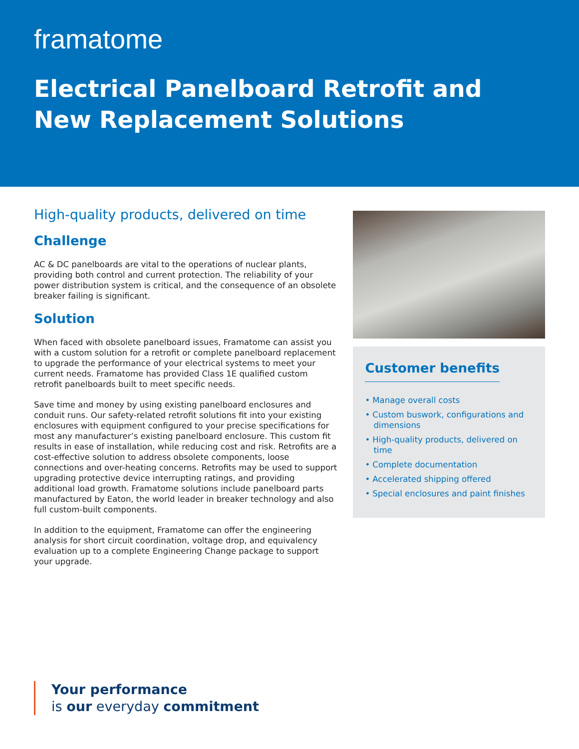framatome
Electrical Panelboard Retrofit and New Replacement Solutions
High-quality products, delivered on time
Challenge
AC & DC panelboards are vital to the operations of nuclear plants, providing both control and current protection. The reliability of your power distribution system is critical, and the consequence of an obsolete breaker failing is significant.
Solution
When faced with obsolete panelboard issues, Framatome can assist you with a custom solution for a retrofit or complete panelboard replacement to upgrade the performance of your electrical systems to meet your current needs. Framatome has provided Class 1E qualified custom retrofit panelboards built to meet specific needs.
Save time and money by using existing panelboard enclosures and conduit runs. Our safety-related retrofit solutions fit into your existing enclosures with equipment configured to your precise specifications for most any manufacturer’s existing panelboard enclosure. This custom fit results in ease of installation, while reducing cost and risk. Retrofits are a cost-effective solution to address obsolete components, loose connections and over-heating concerns. Retrofits may be used to support upgrading protective device interrupting ratings, and providing additional load growth. Framatome solutions include panelboard parts manufactured by Eaton, the world leader in breaker technology and also full custom-built components.
In addition to the equipment, Framatome can offer the engineering analysis for short circuit coordination, voltage drop, and equivalency evaluation up to a complete Engineering Change package to support your upgrade.
Customer benefits
• Manage overall costs
• Custom buswork, configurations and dimensions
• High-quality products, delivered on time
• Complete documentation
• Accelerated shipping offered
• Special enclosures and paint finishes
Your performance
is our everyday commitment